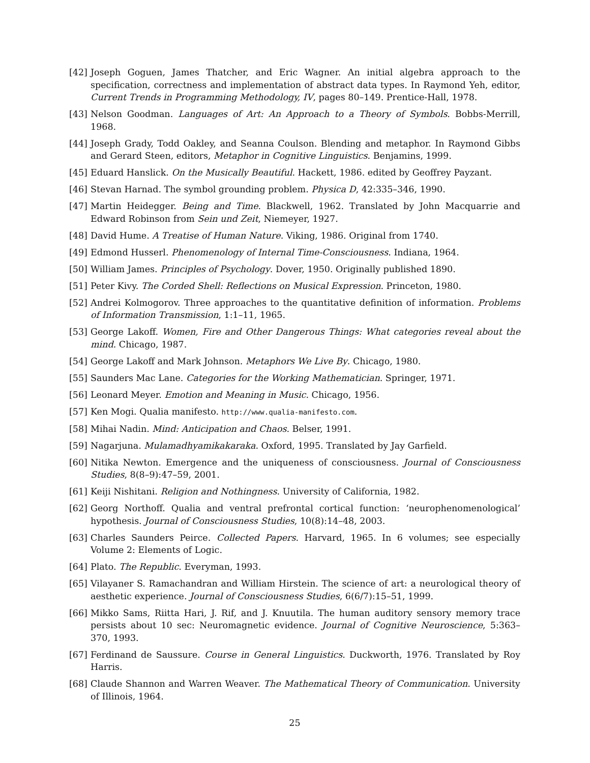[42] Joseph Goguen, James Thatcher, and Eric Wagner. An initial algebra approach to the specification, correctness and implementation of abstract data types. In Raymond Yeh, editor, Current Trends in Programming Methodology, IV, pages 80–149. Prentice-Hall, 1978.
[43] Nelson Goodman. Languages of Art: An Approach to a Theory of Symbols. Bobbs-Merrill, 1968.
[44] Joseph Grady, Todd Oakley, and Seanna Coulson. Blending and metaphor. In Raymond Gibbs and Gerard Steen, editors, Metaphor in Cognitive Linguistics. Benjamins, 1999.
[45] Eduard Hanslick. On the Musically Beautiful. Hackett, 1986. edited by Geoffrey Payzant.
[46] Stevan Harnad. The symbol grounding problem. Physica D, 42:335–346, 1990.
[47] Martin Heidegger. Being and Time. Blackwell, 1962. Translated by John Macquarrie and Edward Robinson from Sein und Zeit, Niemeyer, 1927.
[48] David Hume. A Treatise of Human Nature. Viking, 1986. Original from 1740.
[49] Edmond Husserl. Phenomenology of Internal Time-Consciousness. Indiana, 1964.
[50] William James. Principles of Psychology. Dover, 1950. Originally published 1890.
[51] Peter Kivy. The Corded Shell: Reflections on Musical Expression. Princeton, 1980.
[52] Andrei Kolmogorov. Three approaches to the quantitative definition of information. Problems of Information Transmission, 1:1–11, 1965.
[53] George Lakoff. Women, Fire and Other Dangerous Things: What categories reveal about the mind. Chicago, 1987.
[54] George Lakoff and Mark Johnson. Metaphors We Live By. Chicago, 1980.
[55] Saunders Mac Lane. Categories for the Working Mathematician. Springer, 1971.
[56] Leonard Meyer. Emotion and Meaning in Music. Chicago, 1956.
[57] Ken Mogi. Qualia manifesto. http://www.qualia-manifesto.com.
[58] Mihai Nadin. Mind: Anticipation and Chaos. Belser, 1991.
[59] Nagarjuna. Mulamadhyamikakaraka. Oxford, 1995. Translated by Jay Garfield.
[60] Nitika Newton. Emergence and the uniqueness of consciousness. Journal of Consciousness Studies, 8(8–9):47–59, 2001.
[61] Keiji Nishitani. Religion and Nothingness. University of California, 1982.
[62] Georg Northoff. Qualia and ventral prefrontal cortical function: ‘neurophenomenological’ hypothesis. Journal of Consciousness Studies, 10(8):14–48, 2003.
[63] Charles Saunders Peirce. Collected Papers. Harvard, 1965. In 6 volumes; see especially Volume 2: Elements of Logic.
[64] Plato. The Republic. Everyman, 1993.
[65] Vilayaner S. Ramachandran and William Hirstein. The science of art: a neurological theory of aesthetic experience. Journal of Consciousness Studies, 6(6/7):15–51, 1999.
[66] Mikko Sams, Riitta Hari, J. Rif, and J. Knuutila. The human auditory sensory memory trace persists about 10 sec: Neuromagnetic evidence. Journal of Cognitive Neuroscience, 5:363–370, 1993.
[67] Ferdinand de Saussure. Course in General Linguistics. Duckworth, 1976. Translated by Roy Harris.
[68] Claude Shannon and Warren Weaver. The Mathematical Theory of Communication. University of Illinois, 1964.
25